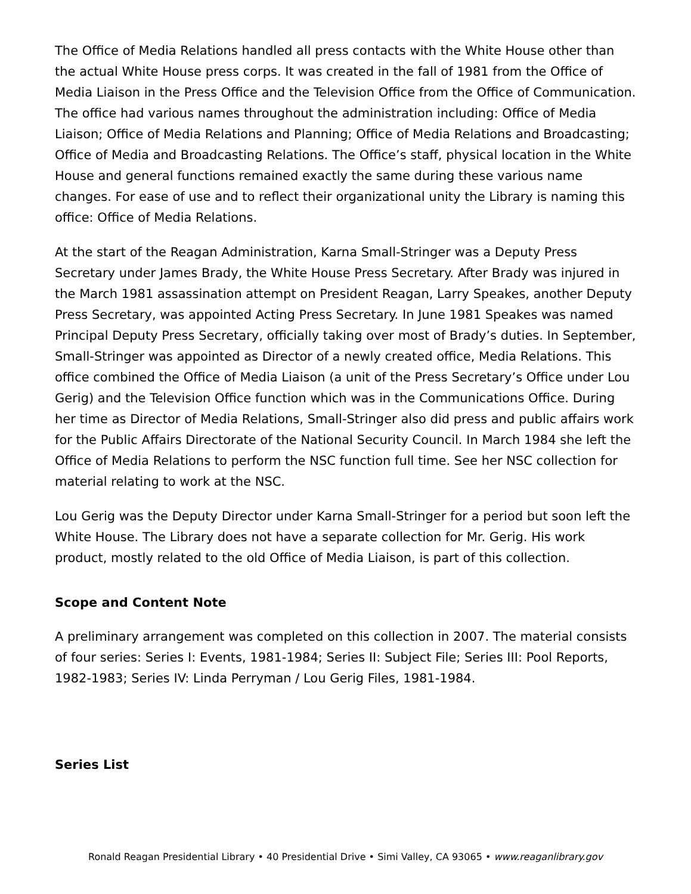The Office of Media Relations handled all press contacts with the White House other than the actual White House press corps. It was created in the fall of 1981 from the Office of Media Liaison in the Press Office and the Television Office from the Office of Communication. The office had various names throughout the administration including: Office of Media Liaison; Office of Media Relations and Planning; Office of Media Relations and Broadcasting; Office of Media and Broadcasting Relations. The Office’s staff, physical location in the White House and general functions remained exactly the same during these various name changes. For ease of use and to reflect their organizational unity the Library is naming this office: Office of Media Relations.
At the start of the Reagan Administration, Karna Small-Stringer was a Deputy Press Secretary under James Brady, the White House Press Secretary. After Brady was injured in the March 1981 assassination attempt on President Reagan, Larry Speakes, another Deputy Press Secretary, was appointed Acting Press Secretary. In June 1981 Speakes was named Principal Deputy Press Secretary, officially taking over most of Brady’s duties. In September, Small-Stringer was appointed as Director of a newly created office, Media Relations. This office combined the Office of Media Liaison (a unit of the Press Secretary’s Office under Lou Gerig) and the Television Office function which was in the Communications Office. During her time as Director of Media Relations, Small-Stringer also did press and public affairs work for the Public Affairs Directorate of the National Security Council. In March 1984 she left the Office of Media Relations to perform the NSC function full time. See her NSC collection for material relating to work at the NSC.
Lou Gerig was the Deputy Director under Karna Small-Stringer for a period but soon left the White House. The Library does not have a separate collection for Mr. Gerig. His work product, mostly related to the old Office of Media Liaison, is part of this collection.
Scope and Content Note
A preliminary arrangement was completed on this collection in 2007. The material consists of four series: Series I: Events, 1981-1984; Series II: Subject File; Series III: Pool Reports, 1982-1983; Series IV: Linda Perryman / Lou Gerig Files, 1981-1984.
Series List
Ronald Reagan Presidential Library • 40 Presidential Drive • Simi Valley, CA 93065 • www.reaganlibrary.gov